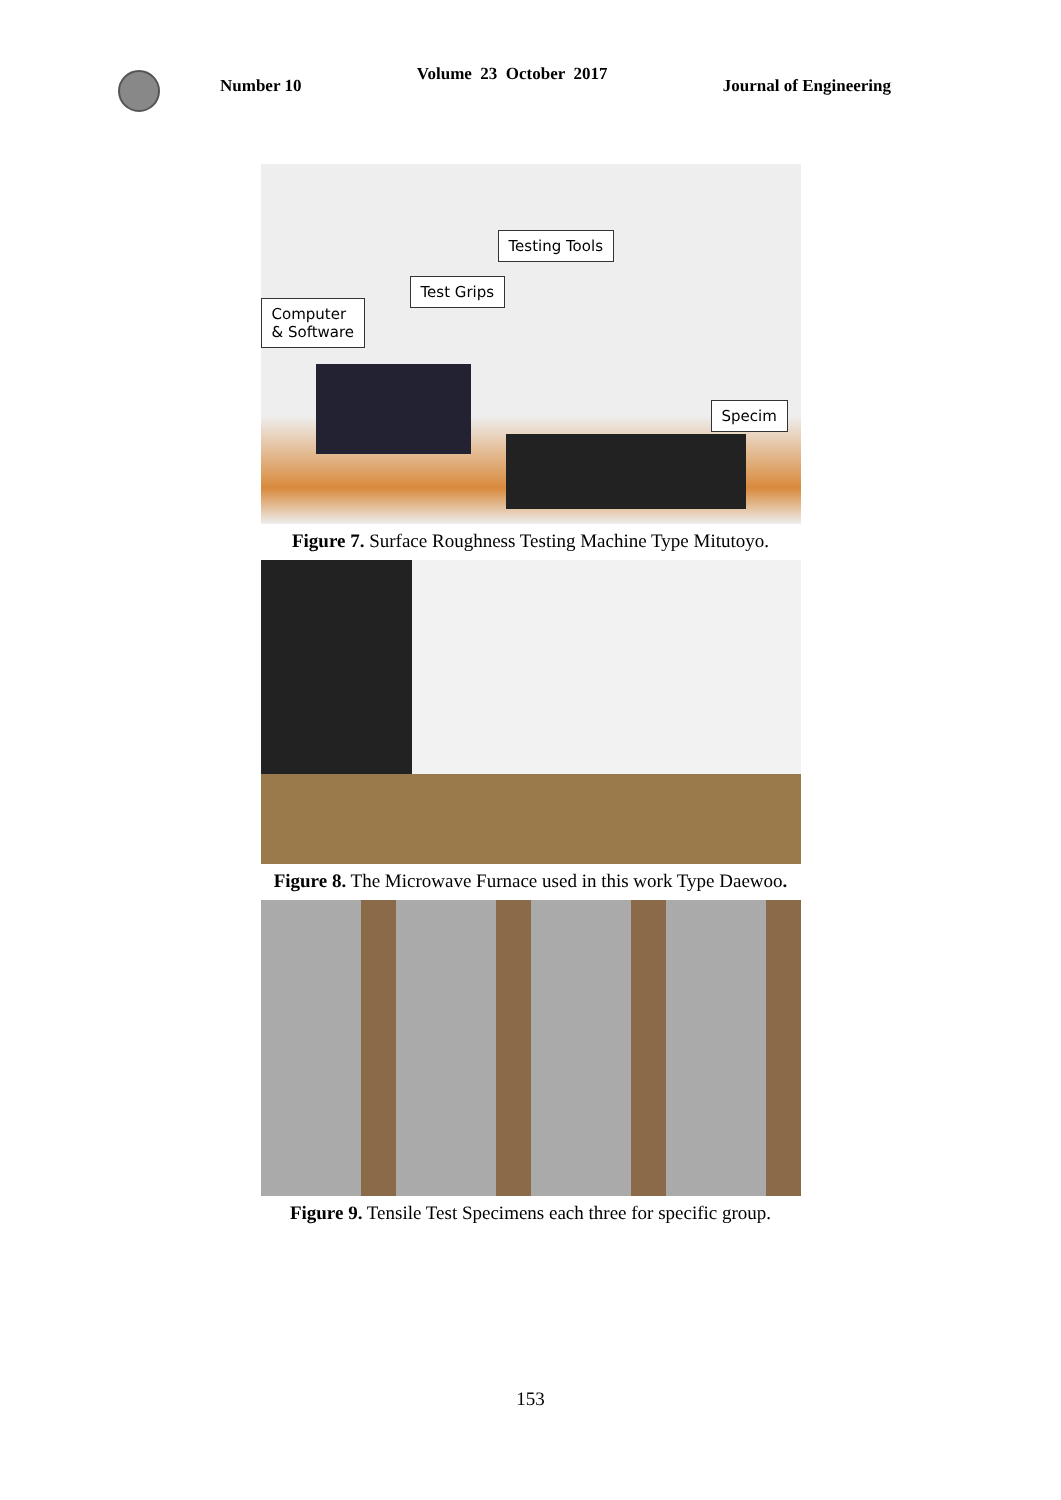Number 10
Volume 23 October 2017
Journal of Engineering
Testing Tools
Test Grips
Computer
& Software
Specim
Figure 7. Surface Roughness Testing Machine Type Mitutoyo.
Figure 8. The Microwave Furnace used in this work Type Daewoo.
Figure 9. Tensile Test Specimens each three for specific group.
153